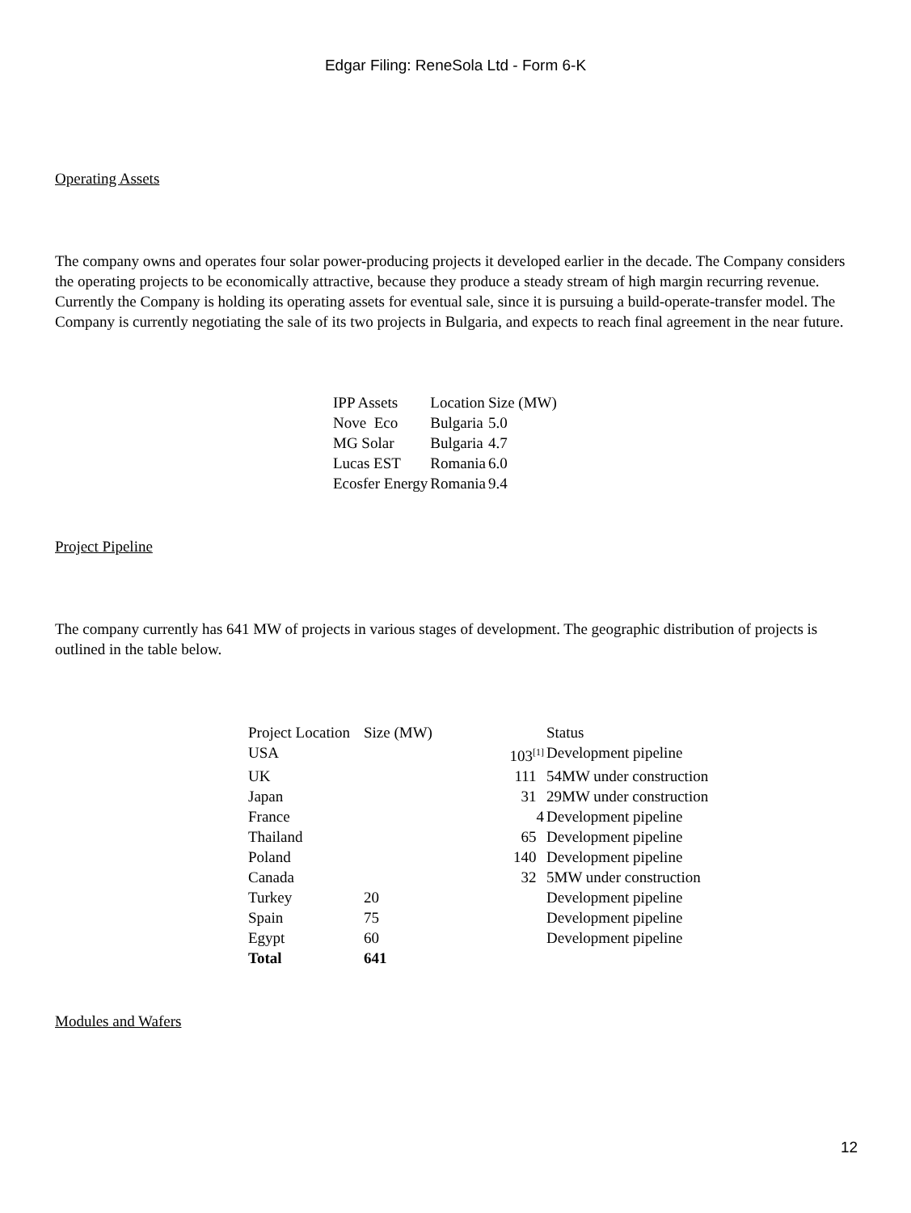Edgar Filing: ReneSola Ltd - Form 6-K
Operating Assets
The company owns and operates four solar power-producing projects it developed earlier in the decade. The Company considers the operating projects to be economically attractive, because they produce a steady stream of high margin recurring revenue. Currently the Company is holding its operating assets for eventual sale, since it is pursuing a build-operate-transfer model. The Company is currently negotiating the sale of its two projects in Bulgaria, and expects to reach final agreement in the near future.
| IPP Assets | Location | Size (MW) |
| Nove Eco | Bulgaria | 5.0 |
| MG Solar | Bulgaria | 4.7 |
| Lucas EST | Romania | 6.0 |
| Ecosfer Energy | Romania | 9.4 |
Project Pipeline
The company currently has 641 MW of projects in various stages of development. The geographic distribution of projects is outlined in the table below.
| Project Location | Size (MW) | | Status |
| USA | | 103<sup>[1]</sup> | Development pipeline |
| UK | | 111 | 54MW under construction |
| Japan | | 31 | 29MW under construction |
| France | | 4 | Development pipeline |
| Thailand | | 65 | Development pipeline |
| Poland | | 140 | Development pipeline |
| Canada | | 32 | 5MW under construction |
| Turkey | 20 | | Development pipeline |
| Spain | 75 | | Development pipeline |
| Egypt | 60 | | Development pipeline |
| Total | 641 | | |
Modules and Wafers
12